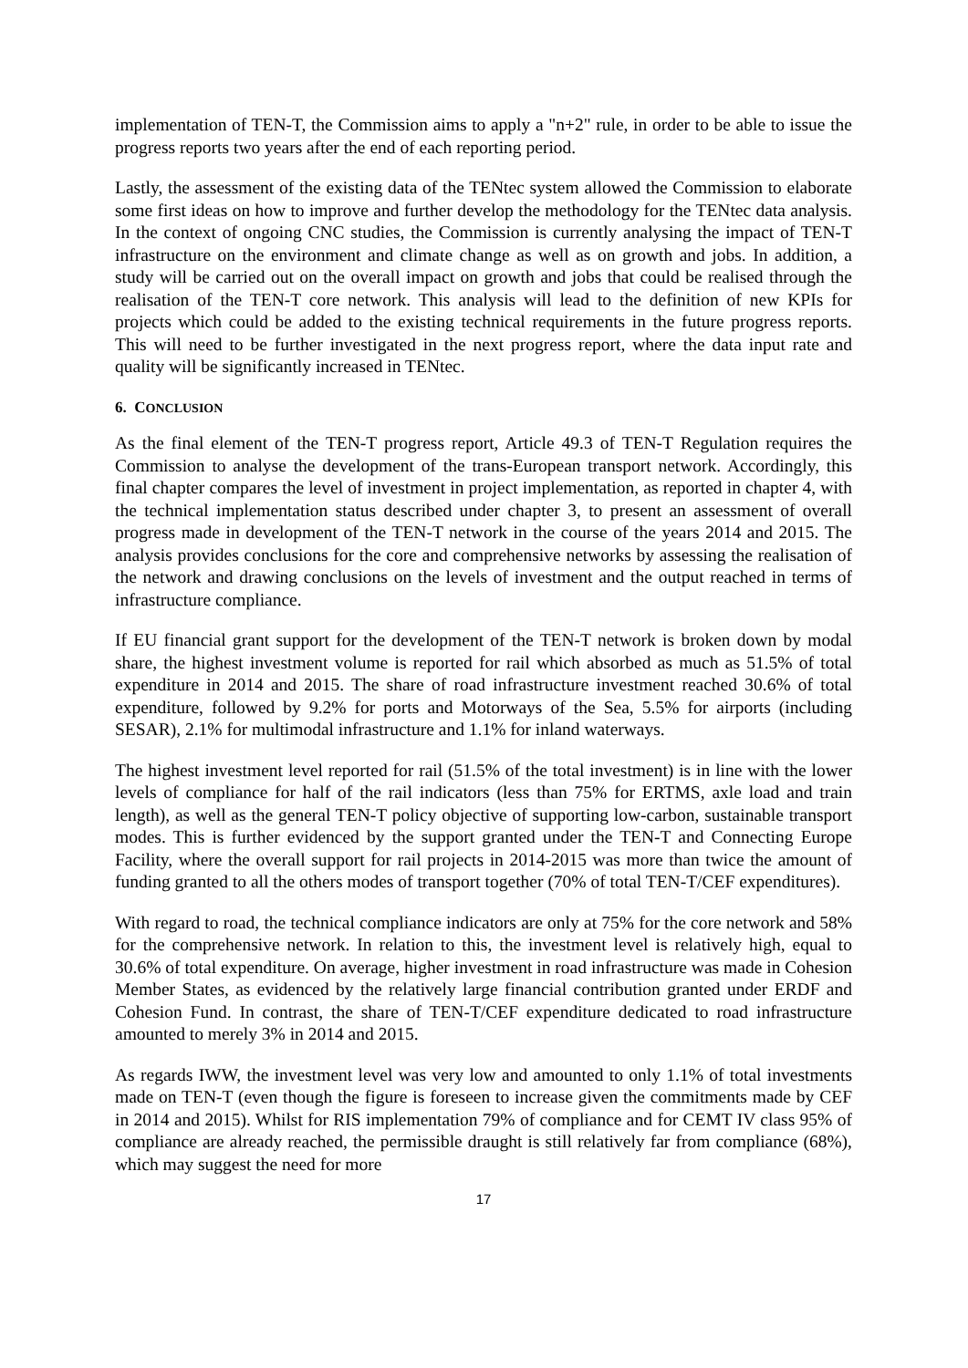implementation of TEN-T, the Commission aims to apply a "n+2" rule, in order to be able to issue the progress reports two years after the end of each reporting period.
Lastly, the assessment of the existing data of the TENtec system allowed the Commission to elaborate some first ideas on how to improve and further develop the methodology for the TENtec data analysis. In the context of ongoing CNC studies, the Commission is currently analysing the impact of TEN-T infrastructure on the environment and climate change as well as on growth and jobs. In addition, a study will be carried out on the overall impact on growth and jobs that could be realised through the realisation of the TEN-T core network. This analysis will lead to the definition of new KPIs for projects which could be added to the existing technical requirements in the future progress reports. This will need to be further investigated in the next progress report, where the data input rate and quality will be significantly increased in TENtec.
6. CONCLUSION
As the final element of the TEN-T progress report, Article 49.3 of TEN-T Regulation requires the Commission to analyse the development of the trans-European transport network. Accordingly, this final chapter compares the level of investment in project implementation, as reported in chapter 4, with the technical implementation status described under chapter 3, to present an assessment of overall progress made in development of the TEN-T network in the course of the years 2014 and 2015. The analysis provides conclusions for the core and comprehensive networks by assessing the realisation of the network and drawing conclusions on the levels of investment and the output reached in terms of infrastructure compliance.
If EU financial grant support for the development of the TEN-T network is broken down by modal share, the highest investment volume is reported for rail which absorbed as much as 51.5% of total expenditure in 2014 and 2015. The share of road infrastructure investment reached 30.6% of total expenditure, followed by 9.2% for ports and Motorways of the Sea, 5.5% for airports (including SESAR), 2.1% for multimodal infrastructure and 1.1% for inland waterways.
The highest investment level reported for rail (51.5% of the total investment) is in line with the lower levels of compliance for half of the rail indicators (less than 75% for ERTMS, axle load and train length), as well as the general TEN-T policy objective of supporting low-carbon, sustainable transport modes. This is further evidenced by the support granted under the TEN-T and Connecting Europe Facility, where the overall support for rail projects in 2014-2015 was more than twice the amount of funding granted to all the others modes of transport together (70% of total TEN-T/CEF expenditures).
With regard to road, the technical compliance indicators are only at 75% for the core network and 58% for the comprehensive network. In relation to this, the investment level is relatively high, equal to 30.6% of total expenditure. On average, higher investment in road infrastructure was made in Cohesion Member States, as evidenced by the relatively large financial contribution granted under ERDF and Cohesion Fund. In contrast, the share of TEN-T/CEF expenditure dedicated to road infrastructure amounted to merely 3% in 2014 and 2015.
As regards IWW, the investment level was very low and amounted to only 1.1% of total investments made on TEN-T (even though the figure is foreseen to increase given the commitments made by CEF in 2014 and 2015). Whilst for RIS implementation 79% of compliance and for CEMT IV class 95% of compliance are already reached, the permissible draught is still relatively far from compliance (68%), which may suggest the need for more
17